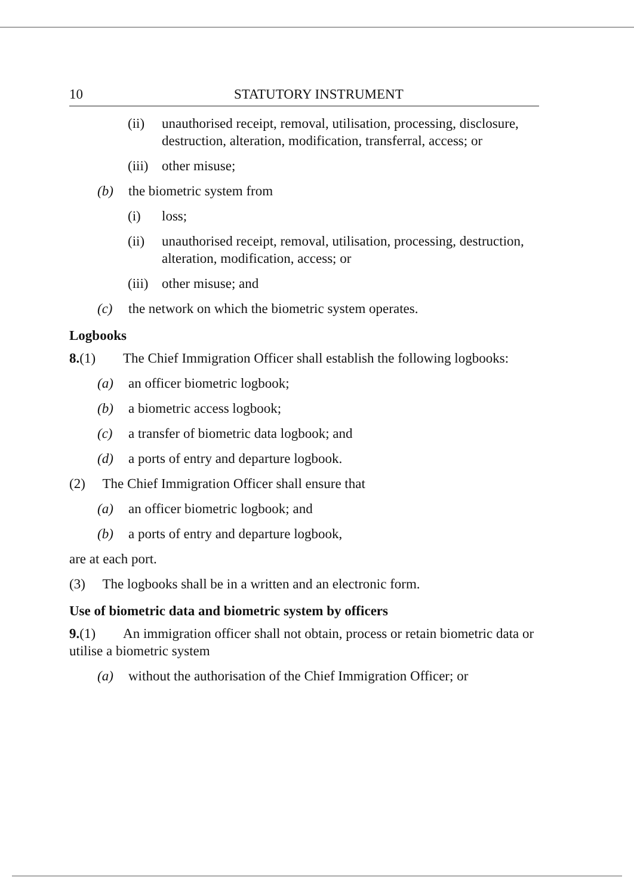10 STATUTORY INSTRUMENT
(ii) unauthorised receipt, removal, utilisation, processing, disclosure, destruction, alteration, modification, transferral, access; or
(iii) other misuse;
(b) the biometric system from
(i) loss;
(ii) unauthorised receipt, removal, utilisation, processing, destruction, alteration, modification, access; or
(iii) other misuse; and
(c) the network on which the biometric system operates.
Logbooks
8.(1) The Chief Immigration Officer shall establish the following logbooks:
(a) an officer biometric logbook;
(b) a biometric access logbook;
(c) a transfer of biometric data logbook; and
(d) a ports of entry and departure logbook.
(2) The Chief Immigration Officer shall ensure that
(a) an officer biometric logbook; and
(b) a ports of entry and departure logbook,
are at each port.
(3) The logbooks shall be in a written and an electronic form.
Use of biometric data and biometric system by officers
9.(1) An immigration officer shall not obtain, process or retain biometric data or utilise a biometric system
(a) without the authorisation of the Chief Immigration Officer; or